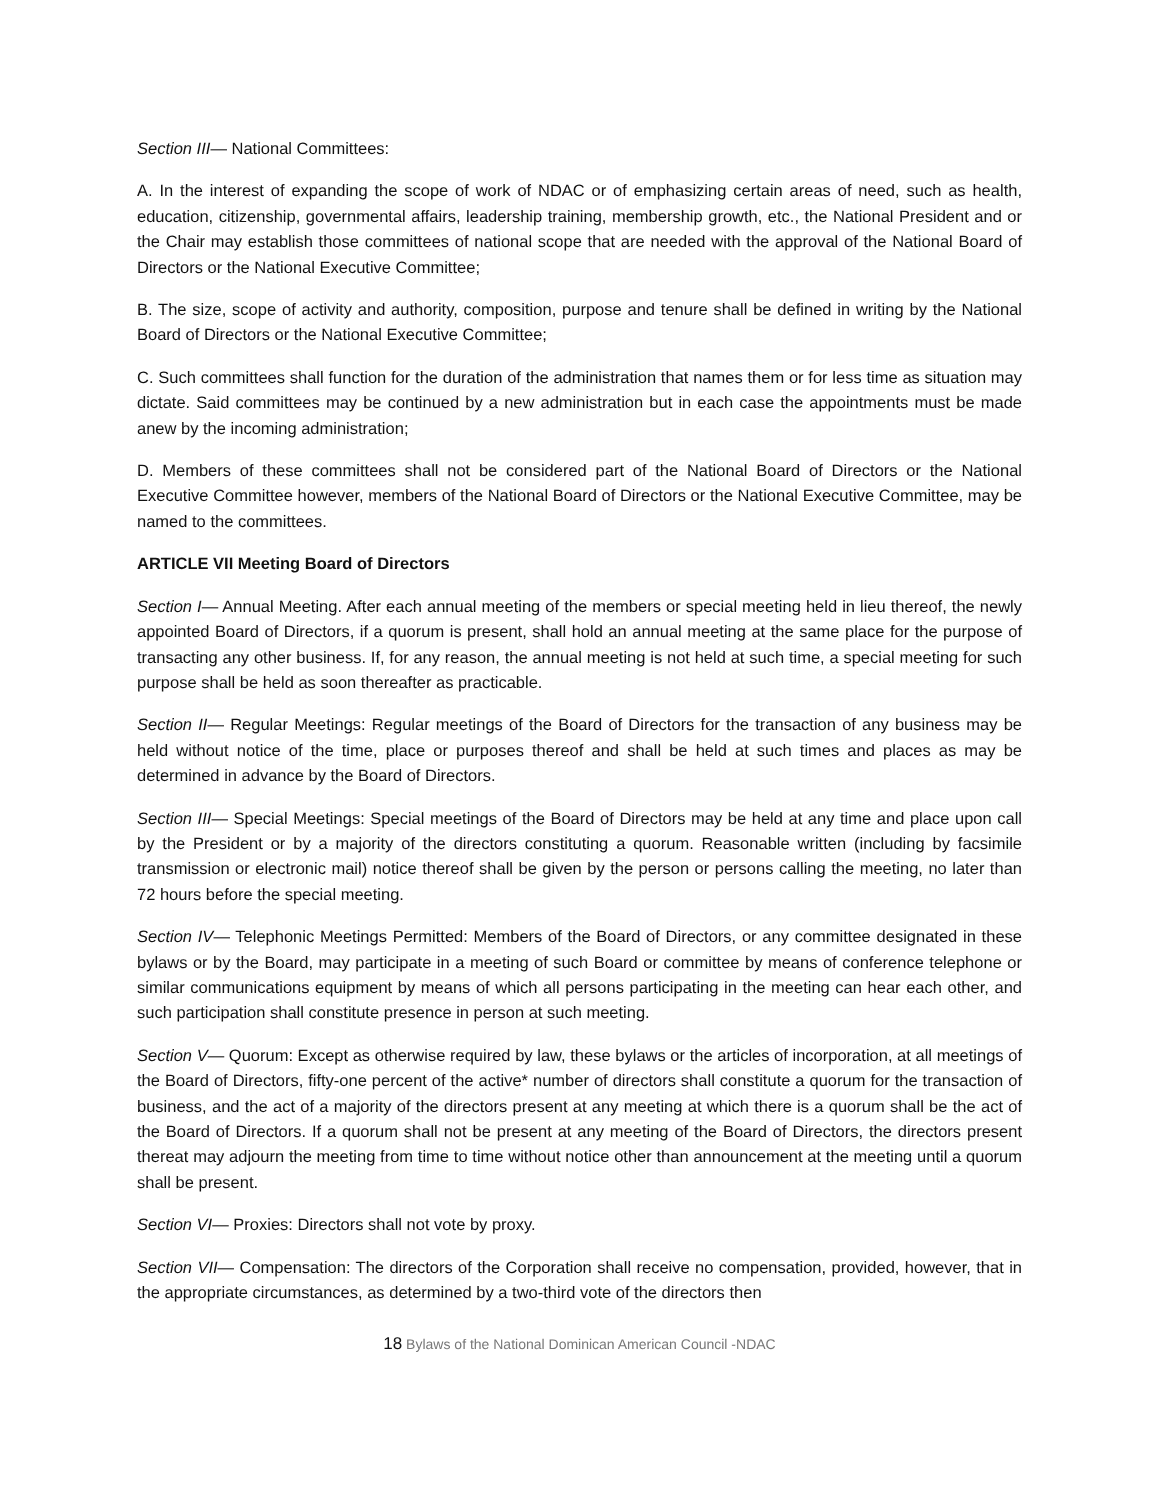Section III— National Committees:
A. In the interest of expanding the scope of work of NDAC or of emphasizing certain areas of need, such as health, education, citizenship, governmental affairs, leadership training, membership growth, etc., the National President and or the Chair may establish those committees of national scope that are needed with the approval of the National Board of Directors or the National Executive Committee;
B. The size, scope of activity and authority, composition, purpose and tenure shall be defined in writing by the National Board of Directors or the National Executive Committee;
C. Such committees shall function for the duration of the administration that names them or for less time as situation may dictate. Said committees may be continued by a new administration but in each case the appointments must be made anew by the incoming administration;
D. Members of these committees shall not be considered part of the National Board of Directors or the National Executive Committee however, members of the National Board of Directors or the National Executive Committee, may be named to the committees.
ARTICLE VII Meeting Board of Directors
Section I— Annual Meeting. After each annual meeting of the members or special meeting held in lieu thereof, the newly appointed Board of Directors, if a quorum is present, shall hold an annual meeting at the same place for the purpose of transacting any other business. If, for any reason, the annual meeting is not held at such time, a special meeting for such purpose shall be held as soon thereafter as practicable.
Section II— Regular Meetings: Regular meetings of the Board of Directors for the transaction of any business may be held without notice of the time, place or purposes thereof and shall be held at such times and places as may be determined in advance by the Board of Directors.
Section III— Special Meetings: Special meetings of the Board of Directors may be held at any time and place upon call by the President or by a majority of the directors constituting a quorum. Reasonable written (including by facsimile transmission or electronic mail) notice thereof shall be given by the person or persons calling the meeting, no later than 72 hours before the special meeting.
Section IV— Telephonic Meetings Permitted: Members of the Board of Directors, or any committee designated in these bylaws or by the Board, may participate in a meeting of such Board or committee by means of conference telephone or similar communications equipment by means of which all persons participating in the meeting can hear each other, and such participation shall constitute presence in person at such meeting.
Section V— Quorum: Except as otherwise required by law, these bylaws or the articles of incorporation, at all meetings of the Board of Directors, fifty-one percent of the active* number of directors shall constitute a quorum for the transaction of business, and the act of a majority of the directors present at any meeting at which there is a quorum shall be the act of the Board of Directors. If a quorum shall not be present at any meeting of the Board of Directors, the directors present thereat may adjourn the meeting from time to time without notice other than announcement at the meeting until a quorum shall be present.
Section VI— Proxies: Directors shall not vote by proxy.
Section VII— Compensation: The directors of the Corporation shall receive no compensation, provided, however, that in the appropriate circumstances, as determined by a two-third vote of the directors then
18 Bylaws of the National Dominican American Council -NDAC